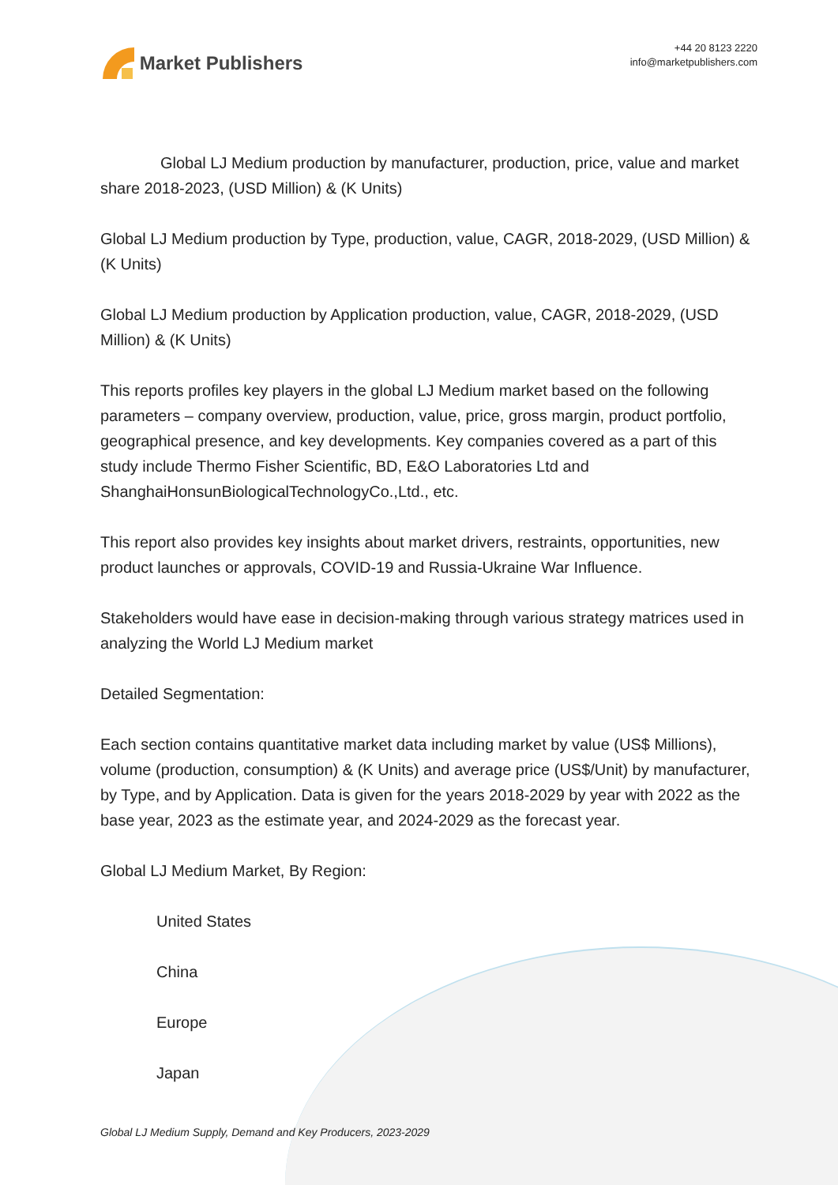Market Publishers
+44 20 8123 2220
info@marketpublishers.com
Global LJ Medium production by manufacturer, production, price, value and market share 2018-2023, (USD Million) & (K Units)
Global LJ Medium production by Type, production, value, CAGR, 2018-2029, (USD Million) & (K Units)
Global LJ Medium production by Application production, value, CAGR, 2018-2029, (USD Million) & (K Units)
This reports profiles key players in the global LJ Medium market based on the following parameters – company overview, production, value, price, gross margin, product portfolio, geographical presence, and key developments. Key companies covered as a part of this study include Thermo Fisher Scientific, BD, E&O Laboratories Ltd and ShanghaiHonsunBiologicalTechnologyCo.,Ltd., etc.
This report also provides key insights about market drivers, restraints, opportunities, new product launches or approvals, COVID-19 and Russia-Ukraine War Influence.
Stakeholders would have ease in decision-making through various strategy matrices used in analyzing the World LJ Medium market
Detailed Segmentation:
Each section contains quantitative market data including market by value (US$ Millions), volume (production, consumption) & (K Units) and average price (US$/Unit) by manufacturer, by Type, and by Application. Data is given for the years 2018-2029 by year with 2022 as the base year, 2023 as the estimate year, and 2024-2029 as the forecast year.
Global LJ Medium Market, By Region:
United States
China
Europe
Japan
Global LJ Medium Supply, Demand and Key Producers, 2023-2029